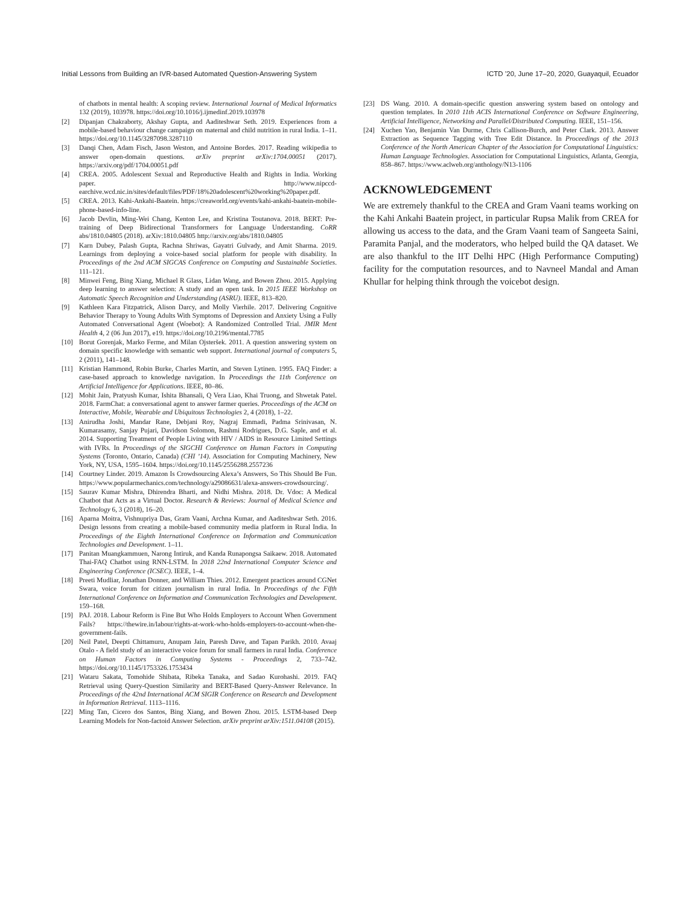Initial Lessons from Building an IVR-based Automated Question-Answering System ICTD ’20, June 17–20, 2020, Guayaquil, Ecuador
of chatbots in mental health: A scoping review. International Journal of Medical Informatics 132 (2019), 103978. https://doi.org/10.1016/j.ijmedinf.2019.103978
[2] Dipanjan Chakraborty, Akshay Gupta, and Aaditeshwar Seth. 2019. Experiences from a mobile-based behaviour change campaign on maternal and child nutrition in rural India. 1–11. https://doi.org/10.1145/3287098.3287110
[3] Danqi Chen, Adam Fisch, Jason Weston, and Antoine Bordes. 2017. Reading wikipedia to answer open-domain questions. arXiv preprint arXiv:1704.00051 (2017). https://arxiv.org/pdf/1704.00051.pdf
[4] CREA. 2005. Adolescent Sexual and Reproductive Health and Rights in India. Working paper. http://www.nipccd-earchive.wcd.nic.in/sites/default/files/PDF/18%20adolescent%20working%20paper.pdf.
[5] CREA. 2013. Kahi-Ankahi-Baatein. https://creaworld.org/events/kahi-ankahi-baatein-mobile-phone-based-info-line.
[6] Jacob Devlin, Ming-Wei Chang, Kenton Lee, and Kristina Toutanova. 2018. BERT: Pre-training of Deep Bidirectional Transformers for Language Understanding. CoRR abs/1810.04805 (2018). arXiv:1810.04805 http://arxiv.org/abs/1810.04805
[7] Karn Dubey, Palash Gupta, Rachna Shriwas, Gayatri Gulvady, and Amit Sharma. 2019. Learnings from deploying a voice-based social platform for people with disability. In Proceedings of the 2nd ACM SIGCAS Conference on Computing and Sustainable Societies. 111–121.
[8] Minwei Feng, Bing Xiang, Michael R Glass, Lidan Wang, and Bowen Zhou. 2015. Applying deep learning to answer selection: A study and an open task. In 2015 IEEE Workshop on Automatic Speech Recognition and Understanding (ASRU). IEEE, 813–820.
[9] Kathleen Kara Fitzpatrick, Alison Darcy, and Molly Vierhile. 2017. Delivering Cognitive Behavior Therapy to Young Adults With Symptoms of Depression and Anxiety Using a Fully Automated Conversational Agent (Woebot): A Randomized Controlled Trial. JMIR Ment Health 4, 2 (06 Jun 2017), e19. https://doi.org/10.2196/mental.7785
[10] Borut Gorenjak, Marko Ferme, and Milan Ojsteršek. 2011. A question answering system on domain specific knowledge with semantic web support. International journal of computers 5, 2 (2011), 141–148.
[11] Kristian Hammond, Robin Burke, Charles Martin, and Steven Lytinen. 1995. FAQ Finder: a case-based approach to knowledge navigation. In Proceedings the 11th Conference on Artificial Intelligence for Applications. IEEE, 80–86.
[12] Mohit Jain, Pratyush Kumar, Ishita Bhansali, Q Vera Liao, Khai Truong, and Shwetak Patel. 2018. FarmChat: a conversational agent to answer farmer queries. Proceedings of the ACM on Interactive, Mobile, Wearable and Ubiquitous Technologies 2, 4 (2018), 1–22.
[13] Anirudha Joshi, Mandar Rane, Debjani Roy, Nagraj Emmadi, Padma Srinivasan, N. Kumarasamy, Sanjay Pujari, Davidson Solomon, Rashmi Rodrigues, D.G. Saple, and et al. 2014. Supporting Treatment of People Living with HIV / AIDS in Resource Limited Settings with IVRs. In Proceedings of the SIGCHI Conference on Human Factors in Computing Systems (Toronto, Ontario, Canada) (CHI ’14). Association for Computing Machinery, New York, NY, USA, 1595–1604. https://doi.org/10.1145/2556288.2557236
[14] Courtney Linder. 2019. Amazon Is Crowdsourcing Alexa’s Answers, So This Should Be Fun. https://www.popularmechanics.com/technology/a29086631/alexa-answers-crowdsourcing/.
[15] Saurav Kumar Mishra, Dhirendra Bharti, and Nidhi Mishra. 2018. Dr. Vdoc: A Medical Chatbot that Acts as a Virtual Doctor. Research & Reviews: Journal of Medical Science and Technology 6, 3 (2018), 16–20.
[16] Aparna Moitra, Vishnupriya Das, Gram Vaani, Archna Kumar, and Aaditeshwar Seth. 2016. Design lessons from creating a mobile-based community media platform in Rural India. In Proceedings of the Eighth International Conference on Information and Communication Technologies and Development. 1–11.
[17] Panitan Muangkammuen, Narong Intiruk, and Kanda Runapongsa Saikaew. 2018. Automated Thai-FAQ Chatbot using RNN-LSTM. In 2018 22nd International Computer Science and Engineering Conference (ICSEC). IEEE, 1–4.
[18] Preeti Mudliar, Jonathan Donner, and William Thies. 2012. Emergent practices around CGNet Swara, voice forum for citizen journalism in rural India. In Proceedings of the Fifth International Conference on Information and Communication Technologies and Development. 159–168.
[19] PAJ. 2018. Labour Reform is Fine But Who Holds Employers to Account When Government Fails? https://thewire.in/labour/rights-at-work-who-holds-employers-to-account-when-the-government-fails.
[20] Neil Patel, Deepti Chittamuru, Anupam Jain, Paresh Dave, and Tapan Parikh. 2010. Avaaj Otalo - A field study of an interactive voice forum for small farmers in rural India. Conference on Human Factors in Computing Systems - Proceedings 2, 733–742. https://doi.org/10.1145/1753326.1753434
[21] Wataru Sakata, Tomohide Shibata, Ribeka Tanaka, and Sadao Kurohashi. 2019. FAQ Retrieval using Query-Question Similarity and BERT-Based Query-Answer Relevance. In Proceedings of the 42nd International ACM SIGIR Conference on Research and Development in Information Retrieval. 1113–1116.
[22] Ming Tan, Cicero dos Santos, Bing Xiang, and Bowen Zhou. 2015. LSTM-based Deep Learning Models for Non-factoid Answer Selection. arXiv preprint arXiv:1511.04108 (2015).
[23] DS Wang. 2010. A domain-specific question answering system based on ontology and question templates. In 2010 11th ACIS International Conference on Software Engineering, Artificial Intelligence, Networking and Parallel/Distributed Computing. IEEE, 151–156.
[24] Xuchen Yao, Benjamin Van Durme, Chris Callison-Burch, and Peter Clark. 2013. Answer Extraction as Sequence Tagging with Tree Edit Distance. In Proceedings of the 2013 Conference of the North American Chapter of the Association for Computational Linguistics: Human Language Technologies. Association for Computational Linguistics, Atlanta, Georgia, 858–867. https://www.aclweb.org/anthology/N13-1106
ACKNOWLEDGEMENT
We are extremely thankful to the CREA and Gram Vaani teams working on the Kahi Ankahi Baatein project, in particular Rupsa Malik from CREA for allowing us access to the data, and the Gram Vaani team of Sangeeta Saini, Paramita Panjal, and the moderators, who helped build the QA dataset. We are also thankful to the IIT Delhi HPC (High Performance Computing) facility for the computation resources, and to Navneel Mandal and Aman Khullar for helping think through the voicebot design.